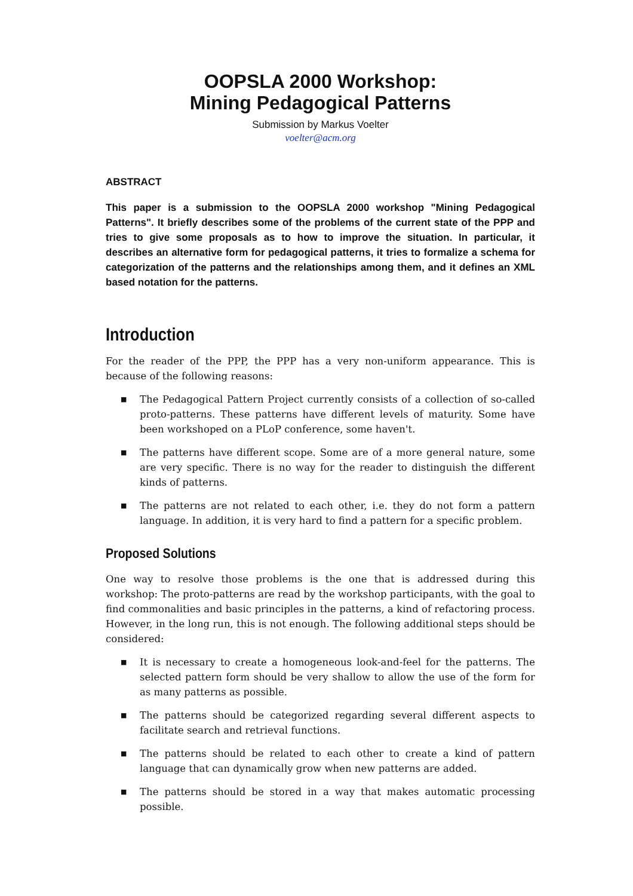OOPSLA 2000 Workshop:
Mining Pedagogical Patterns
Submission by Markus Voelter
voelter@acm.org
ABSTRACT
This paper is a submission to the OOPSLA 2000 workshop "Mining Pedagogical Patterns". It briefly describes some of the problems of the current state of the PPP and tries to give some proposals as to how to improve the situation. In particular, it describes an alternative form for pedagogical patterns, it tries to formalize a schema for categorization of the patterns and the relationships among them, and it defines an XML based notation for the patterns.
Introduction
For the reader of the PPP, the PPP has a very non-uniform appearance. This is because of the following reasons:
■ The Pedagogical Pattern Project currently consists of a collection of so-called proto-patterns. These patterns have different levels of maturity. Some have been workshoped on a PLoP conference, some haven't.
■ The patterns have different scope. Some are of a more general nature, some are very specific. There is no way for the reader to distinguish the different kinds of patterns.
■ The patterns are not related to each other, i.e. they do not form a pattern language. In addition, it is very hard to find a pattern for a specific problem.
Proposed Solutions
One way to resolve those problems is the one that is addressed during this workshop: The proto-patterns are read by the workshop participants, with the goal to find commonalities and basic principles in the patterns, a kind of refactoring process. However, in the long run, this is not enough. The following additional steps should be considered:
■ It is necessary to create a homogeneous look-and-feel for the patterns. The selected pattern form should be very shallow to allow the use of the form for as many patterns as possible.
■ The patterns should be categorized regarding several different aspects to facilitate search and retrieval functions.
■ The patterns should be related to each other to create a kind of pattern language that can dynamically grow when new patterns are added.
■ The patterns should be stored in a way that makes automatic processing possible.